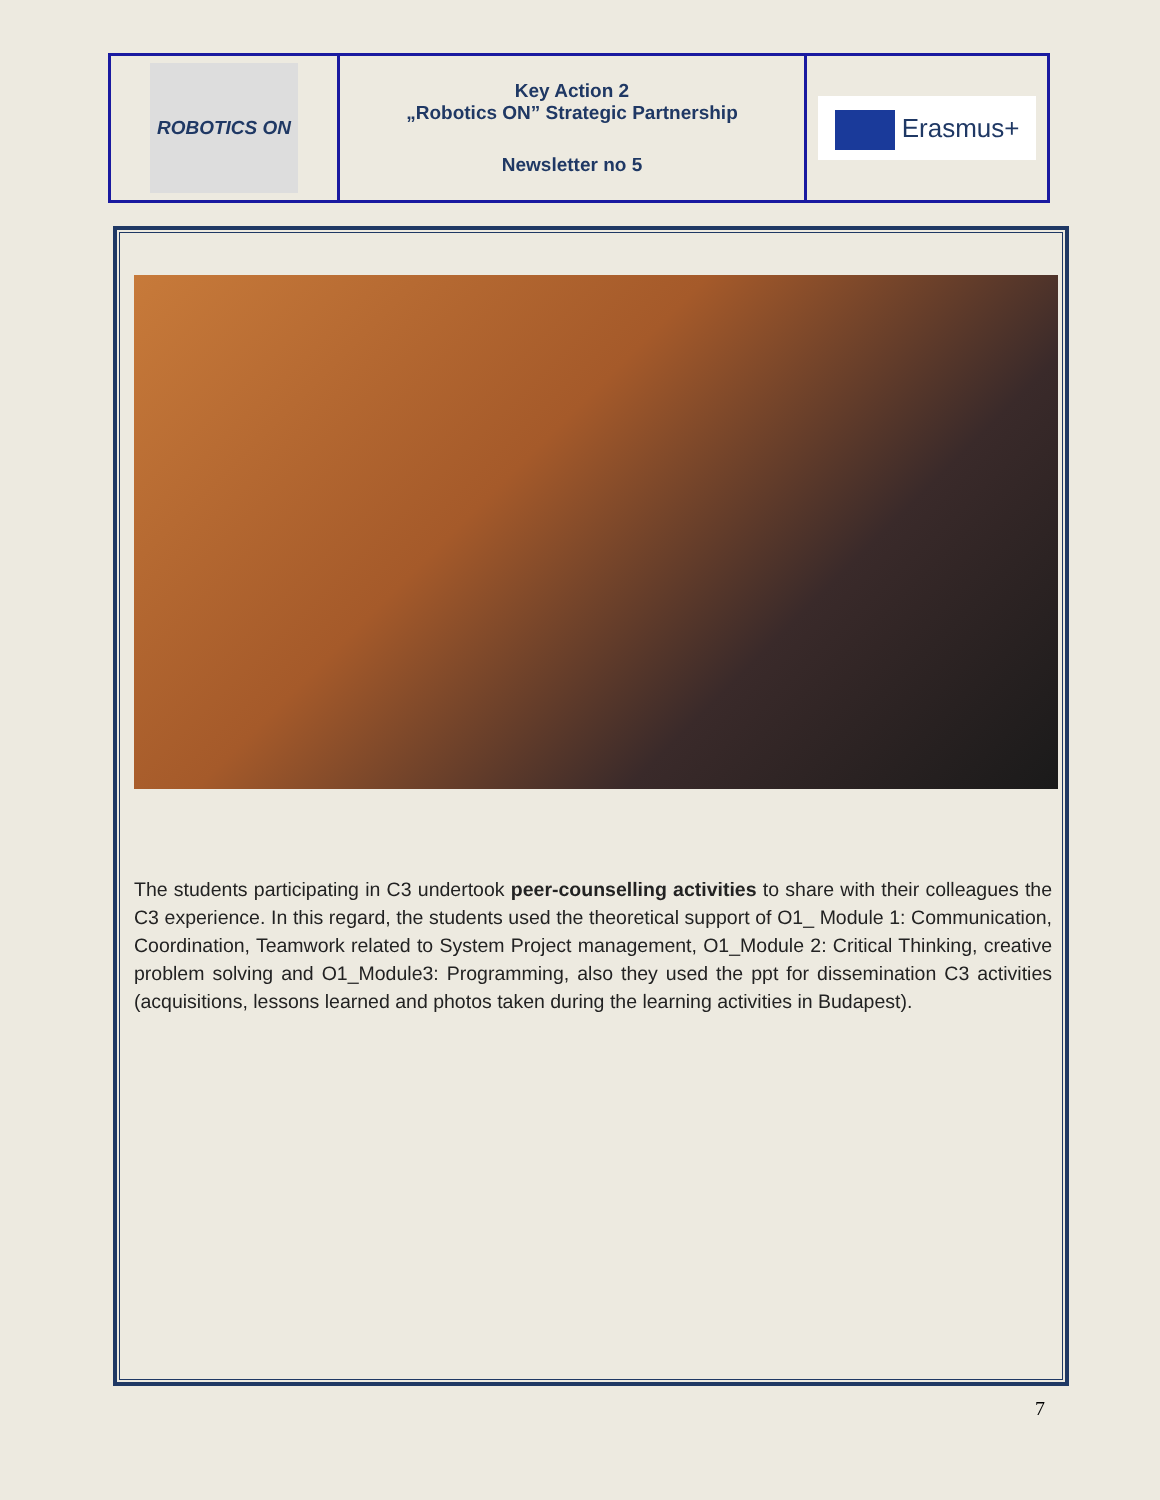| ROBOTICS ON | Key Action 2 „Robotics ON” Strategic Partnership Newsletter no 5 | Erasmus+ |
The students participating in C3 undertook peer-counselling activities to share with their colleagues the C3 experience. In this regard, the students used the theoretical support of O1_ Module 1: Communication, Coordination, Teamwork related to System Project management, O1_Module 2: Critical Thinking, creative problem solving and O1_Module3: Programming, also they used the ppt for dissemination C3 activities (acquisitions, lessons learned and photos taken during the learning activities in Budapest).
7